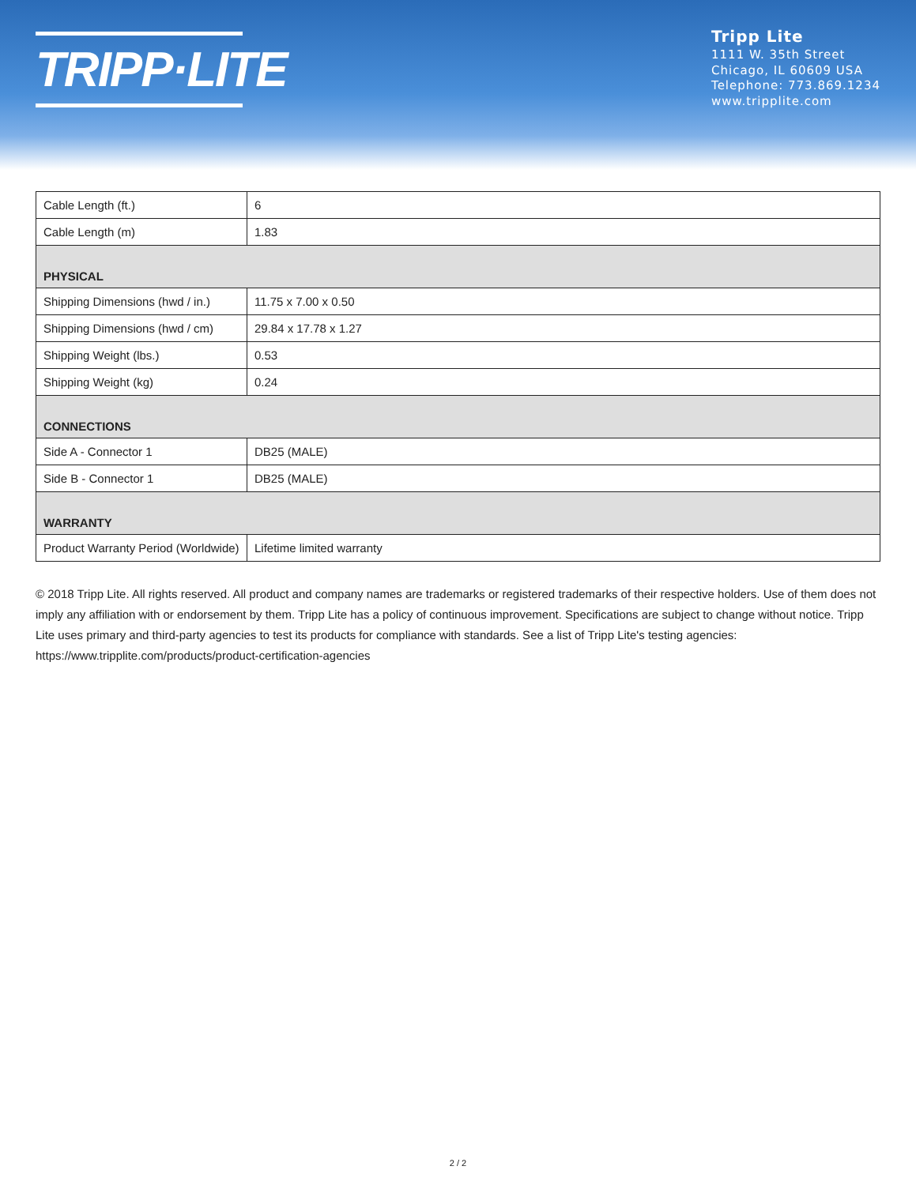TRIPP·LITE
Tripp Lite
1111 W. 35th Street
Chicago, IL 60609 USA
Telephone: 773.869.1234
www.tripplite.com
| Cable Length (ft.) | 6 |
| Cable Length (m) | 1.83 |
| PHYSICAL | |
| Shipping Dimensions (hwd / in.) | 11.75 x 7.00 x 0.50 |
| Shipping Dimensions (hwd / cm) | 29.84 x 17.78 x 1.27 |
| Shipping Weight (lbs.) | 0.53 |
| Shipping Weight (kg) | 0.24 |
| CONNECTIONS | |
| Side A - Connector 1 | DB25 (MALE) |
| Side B - Connector 1 | DB25 (MALE) |
| WARRANTY | |
| Product Warranty Period (Worldwide) | Lifetime limited warranty |
© 2018 Tripp Lite. All rights reserved. All product and company names are trademarks or registered trademarks of their respective holders. Use of them does not imply any affiliation with or endorsement by them. Tripp Lite has a policy of continuous improvement. Specifications are subject to change without notice. Tripp Lite uses primary and third-party agencies to test its products for compliance with standards. See a list of Tripp Lite's testing agencies: https://www.tripplite.com/products/product-certification-agencies
2 / 2